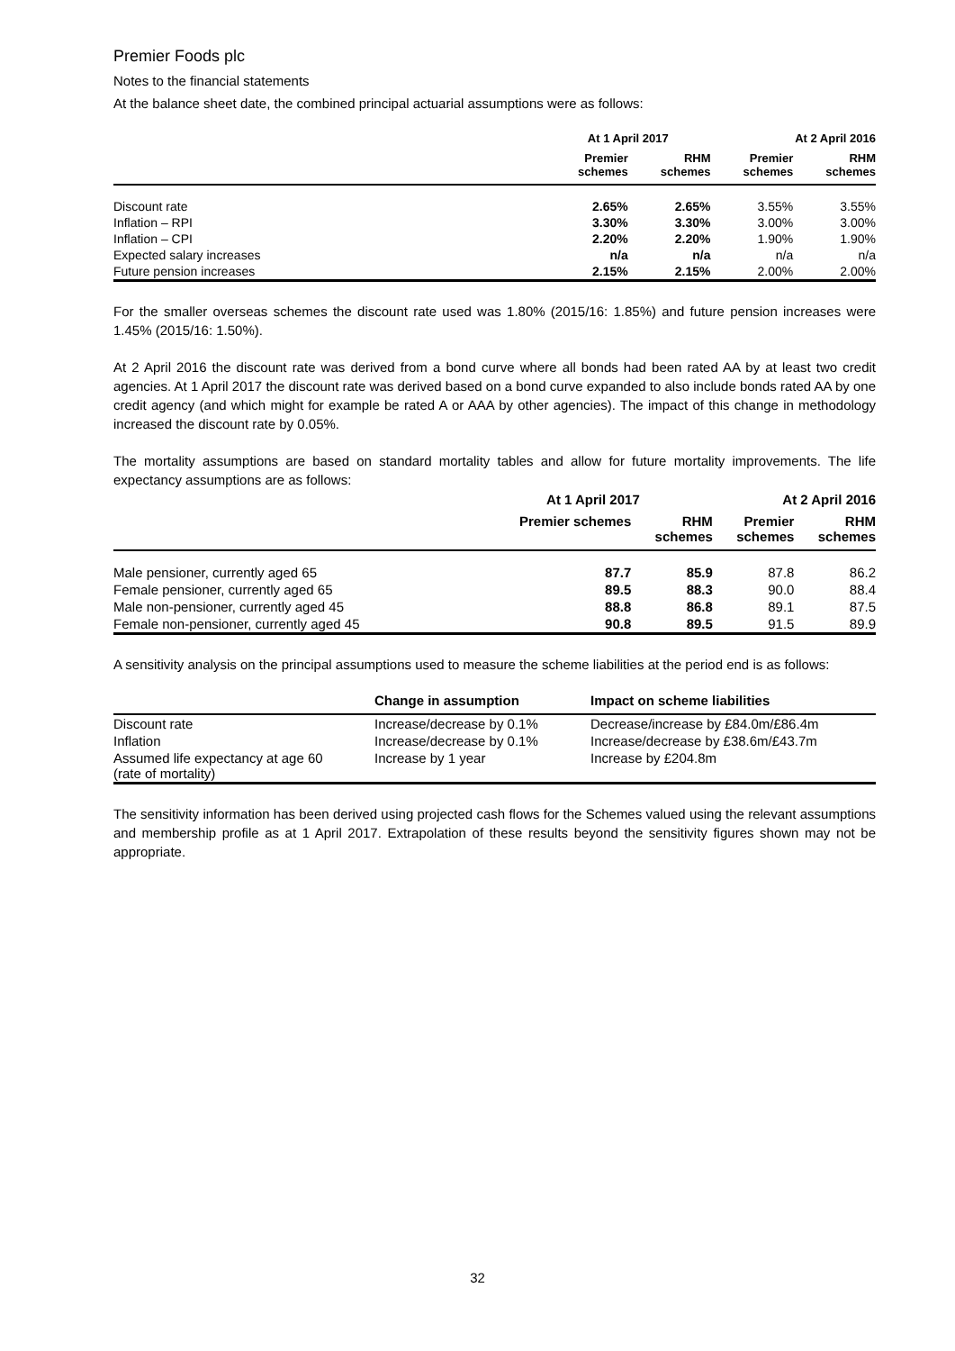Premier Foods plc
Notes to the financial statements
At the balance sheet date, the combined principal actuarial assumptions were as follows:
| | At 1 April 2017 | | At 2 April 2016 | |
| --- | --- | --- | --- | --- |
| | Premier schemes | RHM schemes | Premier schemes | RHM schemes |
| Discount rate | 2.65% | 2.65% | 3.55% | 3.55% |
| Inflation – RPI | 3.30% | 3.30% | 3.00% | 3.00% |
| Inflation – CPI | 2.20% | 2.20% | 1.90% | 1.90% |
| Expected salary increases | n/a | n/a | n/a | n/a |
| Future pension increases | 2.15% | 2.15% | 2.00% | 2.00% |
For the smaller overseas schemes the discount rate used was 1.80% (2015/16: 1.85%) and future pension increases were 1.45% (2015/16: 1.50%).
At 2 April 2016 the discount rate was derived from a bond curve where all bonds had been rated AA by at least two credit agencies. At 1 April 2017 the discount rate was derived based on a bond curve expanded to also include bonds rated AA by one credit agency (and which might for example be rated A or AAA by other agencies). The impact of this change in methodology increased the discount rate by 0.05%.
The mortality assumptions are based on standard mortality tables and allow for future mortality improvements. The life expectancy assumptions are as follows:
| | At 1 April 2017 | | At 2 April 2016 | |
| --- | --- | --- | --- | --- |
| | Premier schemes | RHM schemes | Premier schemes | RHM schemes |
| Male pensioner, currently aged 65 | 87.7 | 85.9 | 87.8 | 86.2 |
| Female pensioner, currently aged 65 | 89.5 | 88.3 | 90.0 | 88.4 |
| Male non-pensioner, currently aged 45 | 88.8 | 86.8 | 89.1 | 87.5 |
| Female non-pensioner, currently aged 45 | 90.8 | 89.5 | 91.5 | 89.9 |
A sensitivity analysis on the principal assumptions used to measure the scheme liabilities at the period end is as follows:
| | Change in assumption | Impact on scheme liabilities |
| --- | --- | --- |
| Discount rate | Increase/decrease by 0.1% | Decrease/increase by £84.0m/£86.4m |
| Inflation | Increase/decrease by 0.1% | Increase/decrease by £38.6m/£43.7m |
| Assumed life expectancy at age 60 (rate of mortality) | Increase by 1 year | Increase by £204.8m |
The sensitivity information has been derived using projected cash flows for the Schemes valued using the relevant assumptions and membership profile as at 1 April 2017. Extrapolation of these results beyond the sensitivity figures shown may not be appropriate.
32